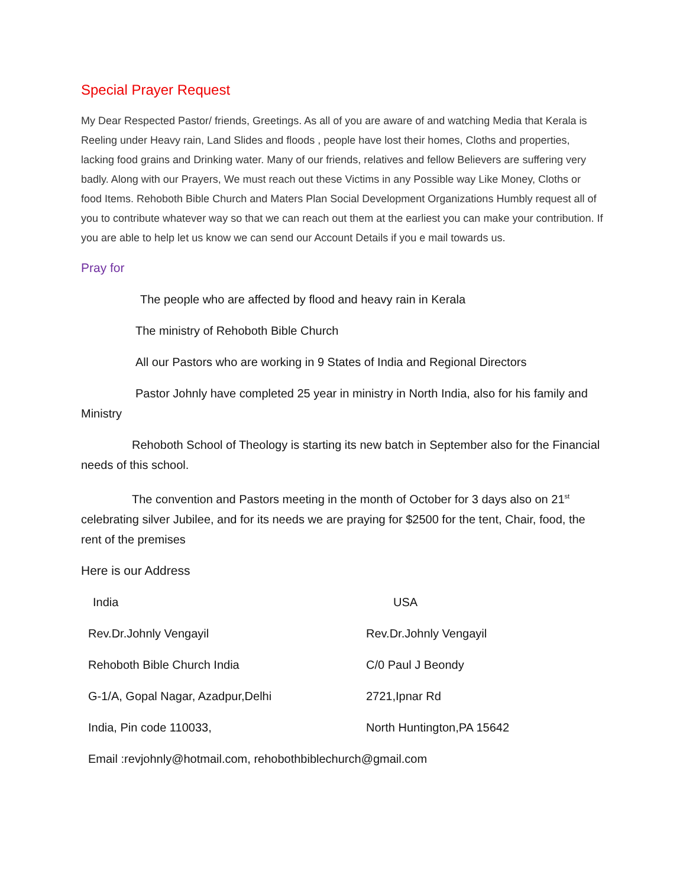Special Prayer Request
My Dear Respected Pastor/ friends, Greetings. As all of you are aware of and watching Media that Kerala is Reeling under Heavy rain, Land Slides and floods , people have lost their homes, Cloths and properties, lacking food grains and Drinking water. Many of our friends, relatives and fellow Believers are suffering very badly. Along with our Prayers, We must reach out these Victims in any Possible way Like Money, Cloths or food Items. Rehoboth Bible Church and Maters Plan Social Development Organizations Humbly request all of you to contribute whatever way so that we can reach out them at the earliest you can make your contribution. If you are able to help let us know we can send our Account Details if you e mail towards us.
Pray for
The people who are affected by flood and heavy rain in Kerala
The ministry of Rehoboth Bible Church
All our Pastors who are working in 9 States of India and Regional Directors
Pastor Johnly have completed 25 year in ministry in North India, also for his family and Ministry
Rehoboth School of Theology is starting its new batch in September also for the Financial needs of this school.
The convention and Pastors meeting in the month of October for 3 days also on 21<sup>st</sup> celebrating silver Jubilee, and for its needs we are praying for $2500 for the tent, Chair, food, the rent of the premises
Here is our Address
India
Rev.Dr.Johnly Vengayil
Rehoboth Bible Church India
G-1/A, Gopal Nagar, Azadpur,Delhi
India, Pin code 110033,
USA
Rev.Dr.Johnly Vengayil
C/0 Paul J Beondy
2721,Ipnar Rd
North Huntington,PA 15642
Email :revjohnly@hotmail.com, rehobothbiblechurch@gmail.com